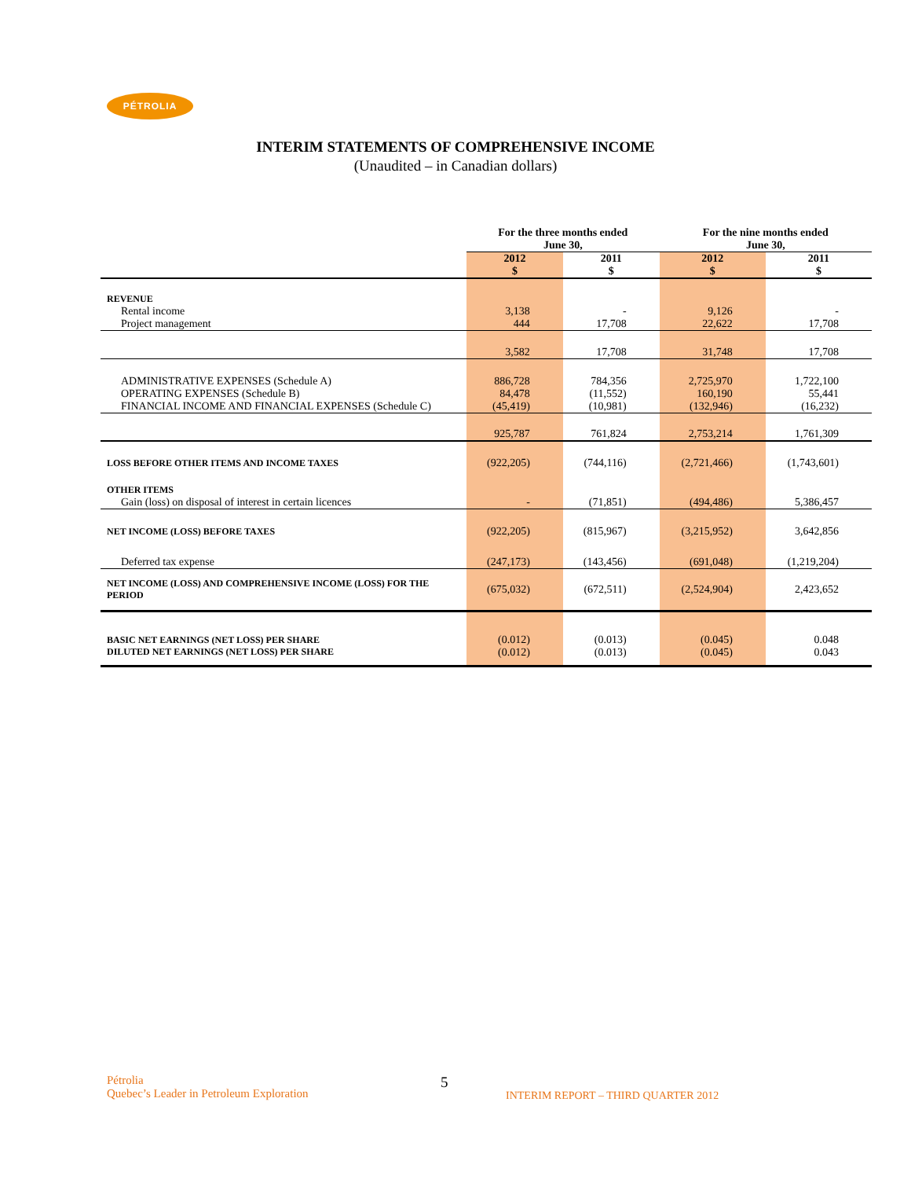PÉTROLIA
INTERIM STATEMENTS OF COMPREHENSIVE INCOME
(Unaudited – in Canadian dollars)
| | For the three months ended June 30, | | For the nine months ended June 30, | |
| --- | --- | --- | --- | --- |
| | 2012 $ | 2011 $ | 2012 $ | 2011 $ |
| REVENUE | | | | |
| Rental income | 3,138 | - | 9,126 | - |
| Project management | 444 | 17,708 | 22,622 | 17,708 |
| | 3,582 | 17,708 | 31,748 | 17,708 |
| ADMINISTRATIVE EXPENSES (Schedule A) | 886,728 | 784,356 | 2,725,970 | 1,722,100 |
| OPERATING EXPENSES (Schedule B) | 84,478 | (11,552) | 160,190 | 55,441 |
| FINANCIAL INCOME AND FINANCIAL EXPENSES (Schedule C) | (45,419) | (10,981) | (132,946) | (16,232) |
| | 925,787 | 761,824 | 2,753,214 | 1,761,309 |
| LOSS BEFORE OTHER ITEMS AND INCOME TAXES | (922,205) | (744,116) | (2,721,466) | (1,743,601) |
| OTHER ITEMS | | | | |
| Gain (loss) on disposal of interest in certain licences | - | (71,851) | (494,486) | 5,386,457 |
| NET INCOME (LOSS) BEFORE TAXES | (922,205) | (815,967) | (3,215,952) | 3,642,856 |
| Deferred tax expense | (247,173) | (143,456) | (691,048) | (1,219,204) |
| NET INCOME (LOSS) AND COMPREHENSIVE INCOME (LOSS) FOR THE PERIOD | (675,032) | (672,511) | (2,524,904) | 2,423,652 |
| BASIC NET EARNINGS (NET LOSS) PER SHARE | (0.012) | (0.013) | (0.045) | 0.048 |
| DILUTED NET EARNINGS (NET LOSS) PER SHARE | (0.012) | (0.013) | (0.045) | 0.043 |
Pétrolia
Quebec’s Leader in Petroleum Exploration
5
INTERIM REPORT – THIRD QUARTER 2012